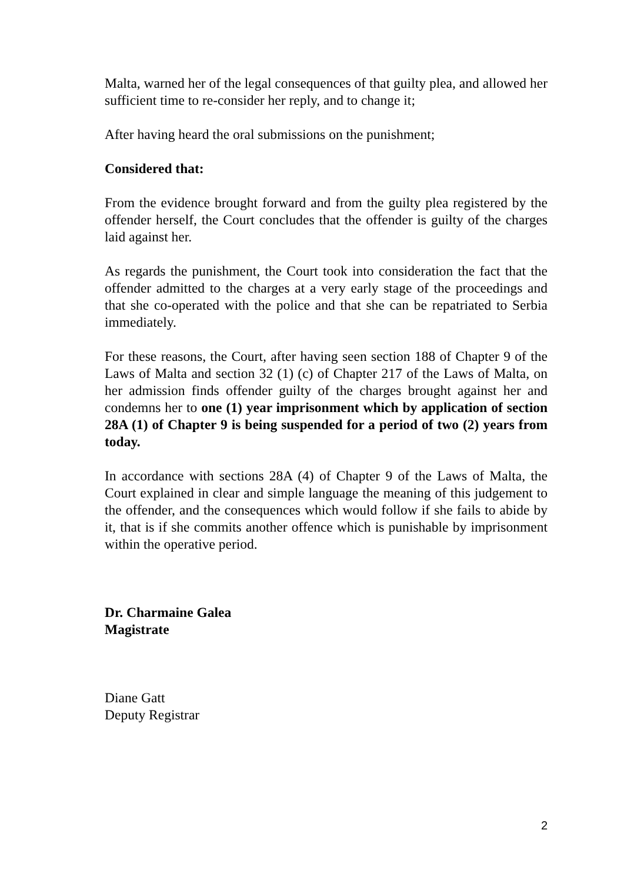Malta, warned her of the legal consequences of that guilty plea, and allowed her sufficient time to re-consider her reply, and to change it;
After having heard the oral submissions on the punishment;
Considered that:
From the evidence brought forward and from the guilty plea registered by the offender herself, the Court concludes that the offender is guilty of the charges laid against her.
As regards the punishment, the Court took into consideration the fact that the offender admitted to the charges at a very early stage of the proceedings and that she co-operated with the police and that she can be repatriated to Serbia immediately.
For these reasons, the Court, after having seen section 188 of Chapter 9 of the Laws of Malta and section 32 (1) (c) of Chapter 217 of the Laws of Malta, on her admission finds offender guilty of the charges brought against her and condemns her to one (1) year imprisonment which by application of section 28A (1) of Chapter 9 is being suspended for a period of two (2) years from today.
In accordance with sections 28A (4) of Chapter 9 of the Laws of Malta, the Court explained in clear and simple language the meaning of this judgement to the offender, and the consequences which would follow if she fails to abide by it, that is if she commits another offence which is punishable by imprisonment within the operative period.
Dr. Charmaine Galea
Magistrate
Diane Gatt
Deputy Registrar
2